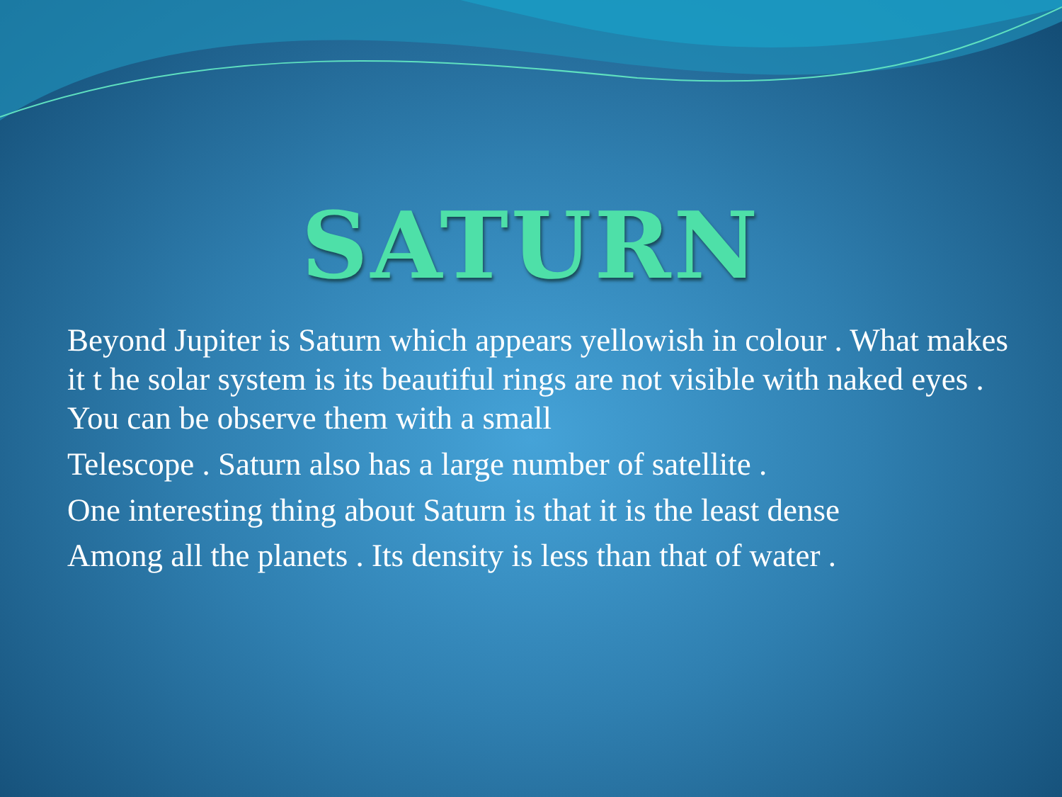SATURN
Beyond Jupiter is Saturn which appears yellowish in colour . What makes it t he solar system is its beautiful rings are not visible with naked eyes . You can be observe them with a small
Telescope . Saturn also has a large number of satellite .
One interesting thing about Saturn is that it is the least dense
Among all the planets . Its density is less than that of water .